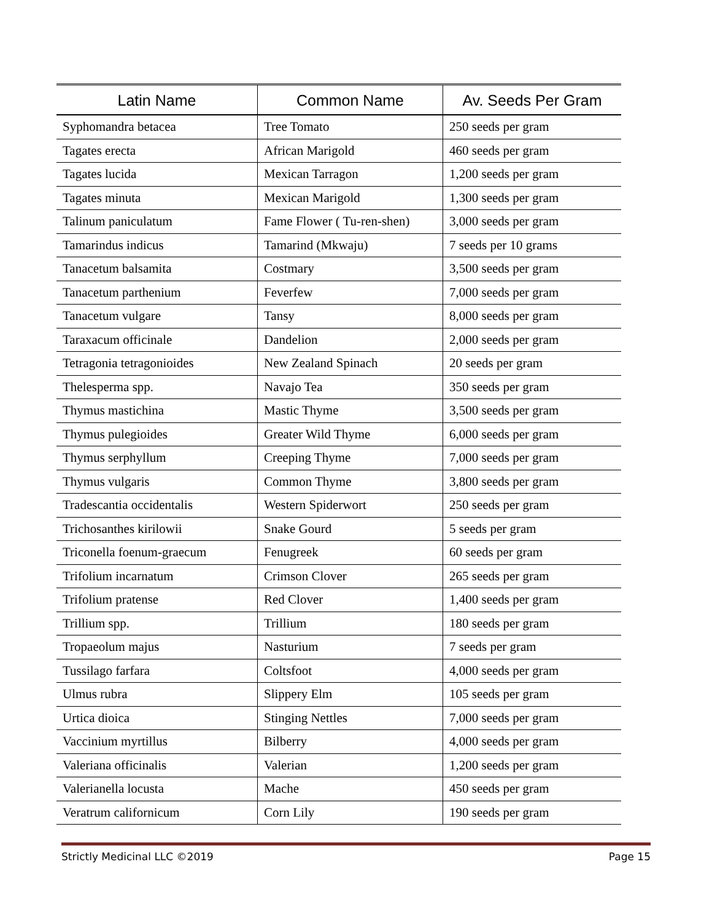| Latin Name | Common Name | Av. Seeds Per Gram |
| --- | --- | --- |
| Syphomandra betacea | Tree Tomato | 250 seeds per gram |
| Tagates erecta | African Marigold | 460 seeds per gram |
| Tagates lucida | Mexican Tarragon | 1,200 seeds per gram |
| Tagates minuta | Mexican Marigold | 1,300 seeds per gram |
| Talinum paniculatum | Fame Flower ( Tu-ren-shen) | 3,000 seeds per gram |
| Tamarindus indicus | Tamarind (Mkwaju) | 7 seeds per 10 grams |
| Tanacetum balsamita | Costmary | 3,500 seeds per gram |
| Tanacetum parthenium | Feverfew | 7,000 seeds per gram |
| Tanacetum vulgare | Tansy | 8,000 seeds per gram |
| Taraxacum officinale | Dandelion | 2,000 seeds per gram |
| Tetragonia tetragonioides | New Zealand Spinach | 20 seeds per gram |
| Thelesperma spp. | Navajo Tea | 350 seeds per gram |
| Thymus mastichina | Mastic Thyme | 3,500 seeds per gram |
| Thymus pulegioides | Greater Wild Thyme | 6,000 seeds per gram |
| Thymus serphyllum | Creeping Thyme | 7,000 seeds per gram |
| Thymus vulgaris | Common Thyme | 3,800 seeds per gram |
| Tradescantia occidentalis | Western Spiderwort | 250 seeds per gram |
| Trichosanthes kirilowii | Snake Gourd | 5 seeds per gram |
| Triconella foenum-graecum | Fenugreek | 60 seeds per gram |
| Trifolium incarnatum | Crimson Clover | 265 seeds per gram |
| Trifolium pratense | Red Clover | 1,400 seeds per gram |
| Trillium spp. | Trillium | 180 seeds per gram |
| Tropaeolum majus | Nasturium | 7 seeds per gram |
| Tussilago farfara | Coltsfoot | 4,000 seeds per gram |
| Ulmus rubra | Slippery Elm | 105 seeds per gram |
| Urtica dioica | Stinging Nettles | 7,000 seeds per gram |
| Vaccinium myrtillus | Bilberry | 4,000 seeds per gram |
| Valeriana officinalis | Valerian | 1,200 seeds per gram |
| Valerianella locusta | Mache | 450 seeds per gram |
| Veratrum californicum | Corn Lily | 190 seeds per gram |
Strictly Medicinal LLC ©2019 Page 15